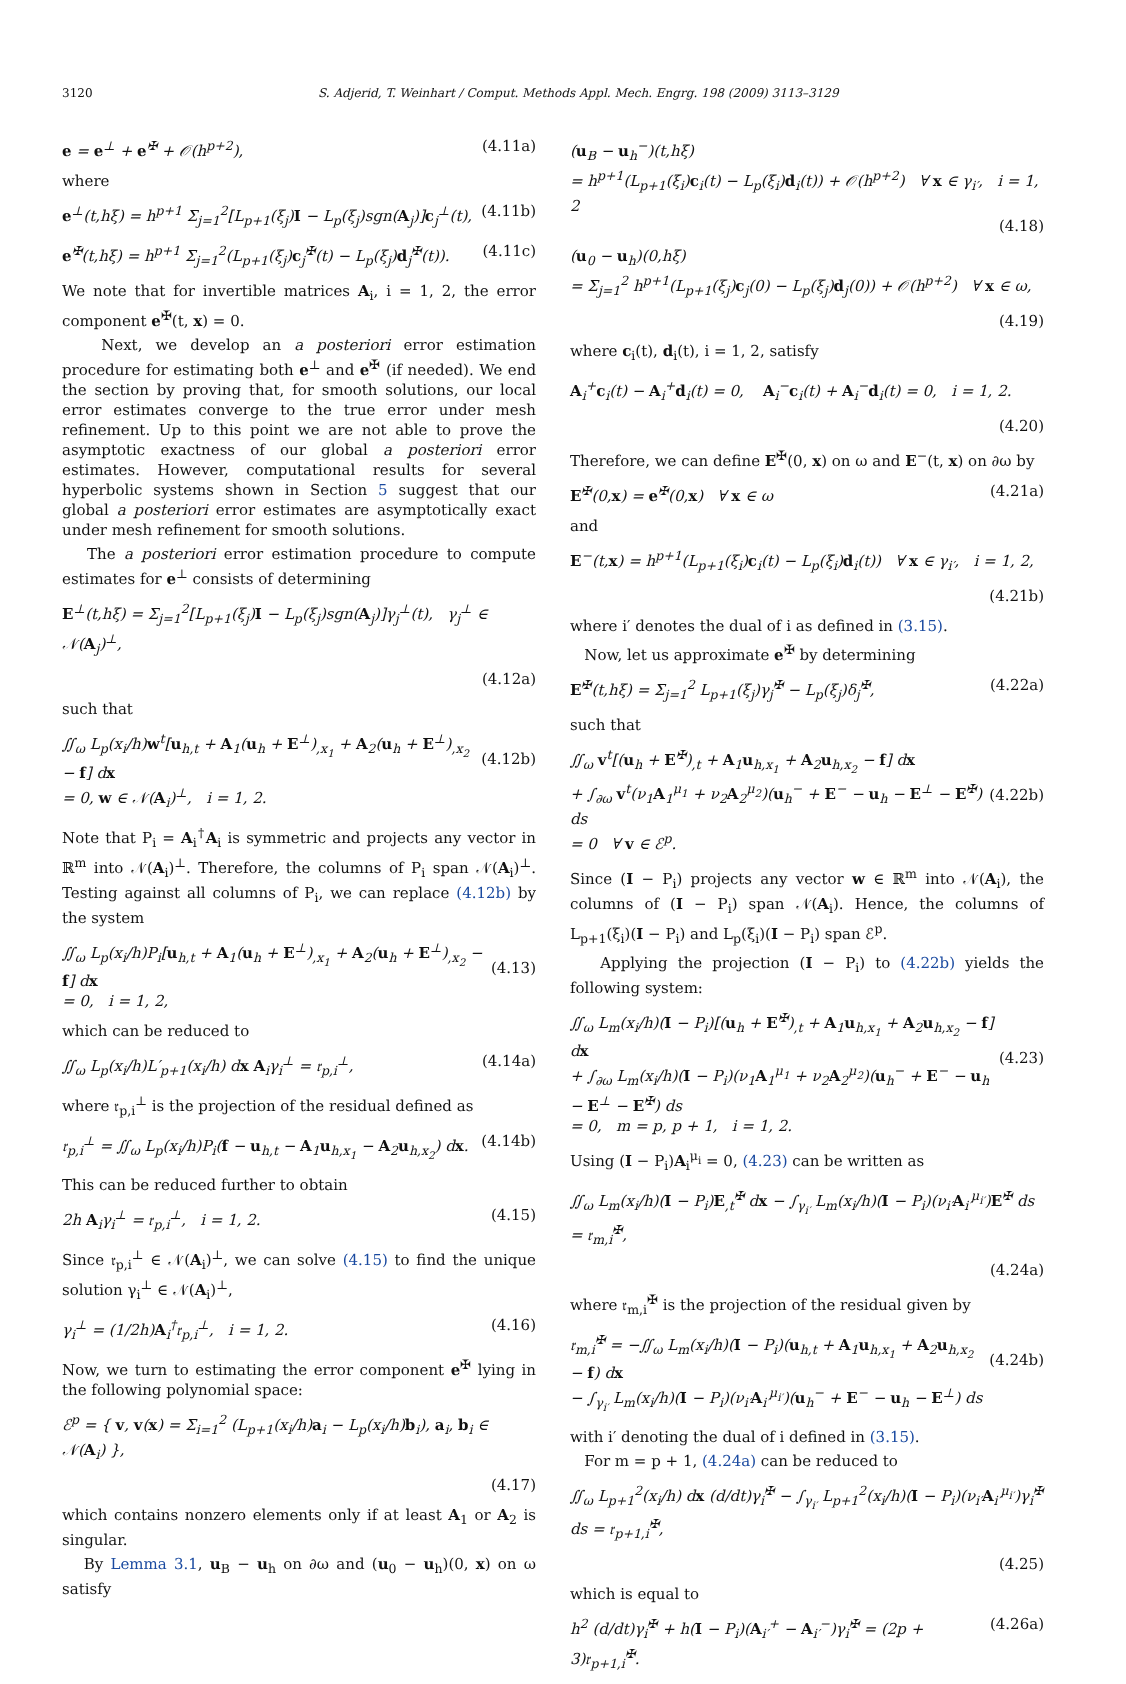3120 S. Adjerid, T. Weinhart / Comput. Methods Appl. Mech. Engrg. 198 (2009) 3113–3129
e = e<sup>⊥</sup> + e<sup>✠</sup> + 𝒪(h<sup>p+2</sup>), (4.11a)
where
e<sup>⊥</sup>(t,hξ) = h<sup>p+1</sup> Σ<sub>j=1</sub><sup>2</sup>[L<sub>p+1</sub>(ξ<sub>j</sub>)I − L<sub>p</sub>(ξ<sub>j</sub>)sgn(A<sub>j</sub>)]c<sub>j</sub><sup>⊥</sup>(t), (4.11b)
e<sup>✠</sup>(t,hξ) = h<sup>p+1</sup> Σ<sub>j=1</sub><sup>2</sup>(L<sub>p+1</sub>(ξ<sub>j</sub>)c<sub>j</sub><sup>✠</sup>(t) − L<sub>p</sub>(ξ<sub>j</sub>)d<sub>j</sub><sup>✠</sup>(t)). (4.11c)
We note that for invertible matrices A<sub>i</sub>, i = 1, 2, the error component e<sup>✠</sup>(t, x) = 0.
Next, we develop an a posteriori error estimation procedure for estimating both e<sup>⊥</sup> and e<sup>✠</sup> (if needed). We end the section by proving that, for smooth solutions, our local error estimates converge to the true error under mesh refinement. Up to this point we are not able to prove the asymptotic exactness of our global a posteriori error estimates. However, computational results for several hyperbolic systems shown in Section 5 suggest that our global a posteriori error estimates are asymptotically exact under mesh refinement for smooth solutions.
The a posteriori error estimation procedure to compute estimates for e<sup>⊥</sup> consists of determining
E<sup>⊥</sup>(t,hξ) = Σ<sub>j=1</sub><sup>2</sup>[L<sub>p+1</sub>(ξ<sub>j</sub>)I − L<sub>p</sub>(ξ<sub>j</sub>)sgn(A<sub>j</sub>)]γ<sub>j</sub><sup>⊥</sup>(t), γ<sub>j</sub><sup>⊥</sup> ∈ 𝒩(A<sub>j</sub>)<sup>⊥</sup>,
(4.12a)
such that
∬<sub>ω</sub> L<sub>p</sub>(x<sub>i</sub>/h)w<sup>t</sup>[u<sub>h,t</sub> + A<sub>1</sub>(u<sub>h</sub> + E<sup>⊥</sup>)<sub>,x<sub>1</sub></sub> + A<sub>2</sub>(u<sub>h</sub> + E<sup>⊥</sup>)<sub>,x<sub>2</sub></sub> − f] dx
= 0, w ∈ 𝒩(A<sub>i</sub>)<sup>⊥</sup>, i = 1, 2.
(4.12b)
Note that P<sub>i</sub> = A<sub>i</sub><sup>†</sup>A<sub>i</sub> is symmetric and projects any vector in ℝ<sup>m</sup> into 𝒩(A<sub>i</sub>)<sup>⊥</sup>. Therefore, the columns of P<sub>i</sub> span 𝒩(A<sub>i</sub>)<sup>⊥</sup>. Testing against all columns of P<sub>i</sub>, we can replace (4.12b) by the system
∬<sub>ω</sub> L<sub>p</sub>(x<sub>i</sub>/h)P<sub>i</sub>[u<sub>h,t</sub> + A<sub>1</sub>(u<sub>h</sub> + E<sup>⊥</sup>)<sub>,x<sub>1</sub></sub> + A<sub>2</sub>(u<sub>h</sub> + E<sup>⊥</sup>)<sub>,x<sub>2</sub></sub> − f] dx
= 0, i = 1, 2,
(4.13)
which can be reduced to
∬<sub>ω</sub> L<sub>p</sub>(x<sub>i</sub>/h)L′<sub>p+1</sub>(x<sub>i</sub>/h) dx A<sub>i</sub>γ<sub>i</sub><sup>⊥</sup> = 𝔯<sub>p,i</sub><sup>⊥</sup>, (4.14a)
where 𝔯<sub>p,i</sub><sup>⊥</sup> is the projection of the residual defined as
𝔯<sub>p,i</sub><sup>⊥</sup> = ∬<sub>ω</sub> L<sub>p</sub>(x<sub>i</sub>/h)P<sub>i</sub>(f − u<sub>h,t</sub> − A<sub>1</sub>u<sub>h,x<sub>1</sub></sub> − A<sub>2</sub>u<sub>h,x<sub>2</sub></sub>) dx. (4.14b)
This can be reduced further to obtain
2h A<sub>i</sub>γ<sub>i</sub><sup>⊥</sup> = 𝔯<sub>p,i</sub><sup>⊥</sup>, i = 1, 2. (4.15)
Since 𝔯<sub>p,i</sub><sup>⊥</sup> ∈ 𝒩(A<sub>i</sub>)<sup>⊥</sup>, we can solve (4.15) to find the unique solution γ<sub>i</sub><sup>⊥</sup> ∈ 𝒩(A<sub>i</sub>)<sup>⊥</sup>,
γ<sub>i</sub><sup>⊥</sup> = (1/2h)A<sub>i</sub><sup>†</sup>𝔯<sub>p,i</sub><sup>⊥</sup>, i = 1, 2. (4.16)
Now, we turn to estimating the error component e<sup>✠</sup> lying in the following polynomial space:
ℰ<sup>p</sup> = { v, v(x) = Σ<sub>i=1</sub><sup>2</sup> (L<sub>p+1</sub>(x<sub>i</sub>/h)a<sub>i</sub> − L<sub>p</sub>(x<sub>i</sub>/h)b<sub>i</sub>), a<sub>i</sub>, b<sub>i</sub> ∈ 𝒩(A<sub>i</sub>) },
(4.17)
which contains nonzero elements only if at least A<sub>1</sub> or A<sub>2</sub> is singular.
By Lemma 3.1, u<sub>B</sub> − u<sub>h</sub> on ∂ω and (u<sub>0</sub> − u<sub>h</sub>)(0, x) on ω satisfy
(u<sub>B</sub> − u<sub>h</sub><sup>−</sup>)(t,hξ)
= h<sup>p+1</sup>(L<sub>p+1</sub>(ξ<sub>i</sub>)c<sub>i</sub>(t) − L<sub>p</sub>(ξ<sub>i</sub>)d<sub>i</sub>(t)) + 𝒪(h<sup>p+2</sup>) ∀ x ∈ γ<sub>i′</sub>, i = 1, 2
(4.18)
(u<sub>0</sub> − u<sub>h</sub>)(0,hξ)
= Σ<sub>j=1</sub><sup>2</sup> h<sup>p+1</sup>(L<sub>p+1</sub>(ξ<sub>j</sub>)c<sub>j</sub>(0) − L<sub>p</sub>(ξ<sub>j</sub>)d<sub>j</sub>(0)) + 𝒪(h<sup>p+2</sup>) ∀ x ∈ ω,
(4.19)
where c<sub>i</sub>(t), d<sub>i</sub>(t), i = 1, 2, satisfy
A<sub>i</sub><sup>+</sup>c<sub>i</sub>(t) − A<sub>i</sub><sup>+</sup>d<sub>i</sub>(t) = 0, A<sub>i</sub><sup>−</sup>c<sub>i</sub>(t) + A<sub>i</sub><sup>−</sup>d<sub>i</sub>(t) = 0, i = 1, 2.
(4.20)
Therefore, we can define E<sup>✠</sup>(0, x) on ω and E<sup>−</sup>(t, x) on ∂ω by
E<sup>✠</sup>(0,x) = e<sup>✠</sup>(0,x) ∀ x ∈ ω (4.21a)
and
E<sup>−</sup>(t,x) = h<sup>p+1</sup>(L<sub>p+1</sub>(ξ<sub>i</sub>)c<sub>i</sub>(t) − L<sub>p</sub>(ξ<sub>i</sub>)d<sub>i</sub>(t)) ∀ x ∈ γ<sub>i′</sub>, i = 1, 2,
(4.21b)
where i′ denotes the dual of i as defined in (3.15).
Now, let us approximate e<sup>✠</sup> by determining
E<sup>✠</sup>(t,hξ) = Σ<sub>j=1</sub><sup>2</sup> L<sub>p+1</sub>(ξ<sub>j</sub>)γ<sub>j</sub><sup>✠</sup> − L<sub>p</sub>(ξ<sub>j</sub>)δ<sub>j</sub><sup>✠</sup>, (4.22a)
such that
∬<sub>ω</sub> v<sup>t</sup>[(u<sub>h</sub> + E<sup>✠</sup>)<sub>,t</sub> + A<sub>1</sub>u<sub>h,x<sub>1</sub></sub> + A<sub>2</sub>u<sub>h,x<sub>2</sub></sub> − f] dx
+ ∫<sub>∂ω</sub> v<sup>t</sup>(ν<sub>1</sub>A<sub>1</sub><sup>μ<sub>1</sub></sup> + ν<sub>2</sub>A<sub>2</sub><sup>μ<sub>2</sub></sup>)(u<sub>h</sub><sup>−</sup> + E<sup>−</sup> − u<sub>h</sub> − E<sup>⊥</sup> − E<sup>✠</sup>) ds
= 0 ∀ v ∈ ℰ<sup>p</sup>.
(4.22b)
Since (I − P<sub>i</sub>) projects any vector w ∈ ℝ<sup>m</sup> into 𝒩(A<sub>i</sub>), the columns of (I − P<sub>i</sub>) span 𝒩(A<sub>i</sub>). Hence, the columns of L<sub>p+1</sub>(ξ<sub>i</sub>)(I − P<sub>i</sub>) and L<sub>p</sub>(ξ<sub>i</sub>)(I − P<sub>i</sub>) span ℰ<sup>p</sup>.
Applying the projection (I − P<sub>i</sub>) to (4.22b) yields the following system:
∬<sub>ω</sub> L<sub>m</sub>(x<sub>i</sub>/h)(I − P<sub>i</sub>)[(u<sub>h</sub> + E<sup>✠</sup>)<sub>,t</sub> + A<sub>1</sub>u<sub>h,x<sub>1</sub></sub> + A<sub>2</sub>u<sub>h,x<sub>2</sub></sub> − f] dx
+ ∫<sub>∂ω</sub> L<sub>m</sub>(x<sub>i</sub>/h)(I − P<sub>i</sub>)(ν<sub>1</sub>A<sub>1</sub><sup>μ<sub>1</sub></sup> + ν<sub>2</sub>A<sub>2</sub><sup>μ<sub>2</sub></sup>)(u<sub>h</sub><sup>−</sup> + E<sup>−</sup> − u<sub>h</sub> − E<sup>⊥</sup> − E<sup>✠</sup>) ds
= 0, m = p, p + 1, i = 1, 2.
(4.23)
Using (I − P<sub>i</sub>)A<sub>i</sub><sup>μ<sub>i</sub></sup> = 0, (4.23) can be written as
∬<sub>ω</sub> L<sub>m</sub>(x<sub>i</sub>/h)(I − P<sub>i</sub>)E<sub>,t</sub><sup>✠</sup> dx − ∫<sub>γ<sub>i′</sub></sub> L<sub>m</sub>(x<sub>i</sub>/h)(I − P<sub>i</sub>)(ν<sub>i′</sub>A<sub>i′</sub><sup>μ<sub>i′</sub></sup>)E<sup>✠</sup> ds = 𝔯<sub>m,i</sub><sup>✠</sup>,
(4.24a)
where 𝔯<sub>m,i</sub><sup>✠</sup> is the projection of the residual given by
𝔯<sub>m,i</sub><sup>✠</sup> = −∬<sub>ω</sub> L<sub>m</sub>(x<sub>i</sub>/h)(I − P<sub>i</sub>)(u<sub>h,t</sub> + A<sub>1</sub>u<sub>h,x<sub>1</sub></sub> + A<sub>2</sub>u<sub>h,x<sub>2</sub></sub> − f) dx
− ∫<sub>γ<sub>i′</sub></sub> L<sub>m</sub>(x<sub>i</sub>/h)(I − P<sub>i</sub>)(ν<sub>i′</sub>A<sub>i′</sub><sup>μ<sub>i′</sub></sup>)(u<sub>h</sub><sup>−</sup> + E<sup>−</sup> − u<sub>h</sub> − E<sup>⊥</sup>) ds
(4.24b)
with i′ denoting the dual of i defined in (3.15).
For m = p + 1, (4.24a) can be reduced to
∬<sub>ω</sub> L<sub>p+1</sub><sup>2</sup>(x<sub>i</sub>/h) dx (d/dt)γ<sub>i</sub><sup>✠</sup> − ∫<sub>γ<sub>i′</sub></sub> L<sub>p+1</sub><sup>2</sup>(x<sub>i</sub>/h)(I − P<sub>i</sub>)(ν<sub>i′</sub>A<sub>i′</sub><sup>μ<sub>i′</sub></sup>)γ<sub>i</sub><sup>✠</sup> ds = 𝔯<sub>p+1,i</sub><sup>✠</sup>,
(4.25)
which is equal to
h<sup>2</sup> (d/dt)γ<sub>i</sub><sup>✠</sup> + h(I − P<sub>i</sub>)(A<sub>i′</sub><sup>+</sup> − A<sub>i′</sub><sup>−</sup>)γ<sub>i</sub><sup>✠</sup> = (2p + 3)𝔯<sub>p+1,i</sub><sup>✠</sup>. (4.26a)